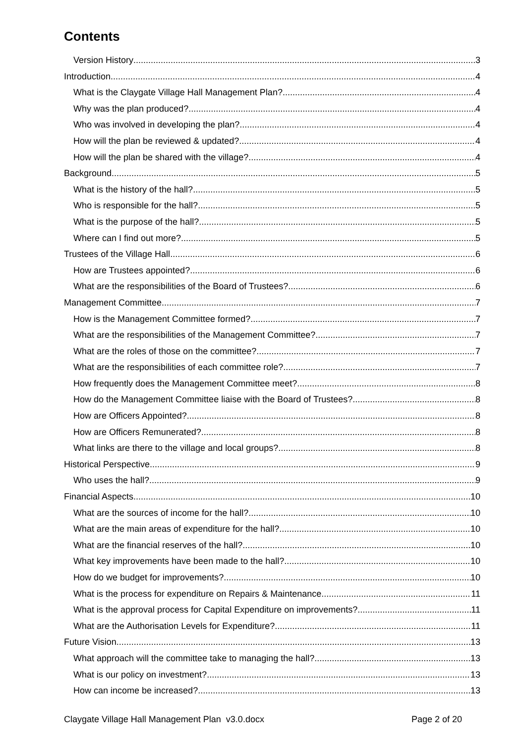Contents
Version History 3
Introduction 4
What is the Claygate Village Hall Management Plan? 4
Why was the plan produced? 4
Who was involved in developing the plan? 4
How will the plan be reviewed & updated? 4
How will the plan be shared with the village? 4
Background 5
What is the history of the hall? 5
Who is responsible for the hall? 5
What is the purpose of the hall? 5
Where can I find out more? 5
Trustees of the Village Hall 6
How are Trustees appointed? 6
What are the responsibilities of the Board of Trustees? 6
Management Committee 7
How is the Management Committee formed? 7
What are the responsibilities of the Management Committee? 7
What are the roles of those on the committee? 7
What are the responsibilities of each committee role? 7
How frequently does the Management Committee meet? 8
How do the Management Committee liaise with the Board of Trustees? 8
How are Officers Appointed? 8
How are Officers Remunerated? 8
What links are there to the village and local groups? 8
Historical Perspective 9
Who uses the hall? 9
Financial Aspects 10
What are the sources of income for the hall? 10
What are the main areas of expenditure for the hall? 10
What are the financial reserves of the hall? 10
What key improvements have been made to the hall? 10
How do we budget for improvements? 10
What is the process for expenditure on Repairs & Maintenance 11
What is the approval process for Capital Expenditure on improvements? 11
What are the Authorisation Levels for Expenditure? 11
Future Vision 13
What approach will the committee take to managing the hall? 13
What is our policy on investment? 13
How can income be increased? 13
Claygate Village Hall Management Plan v3.0.docx Page 2 of 20